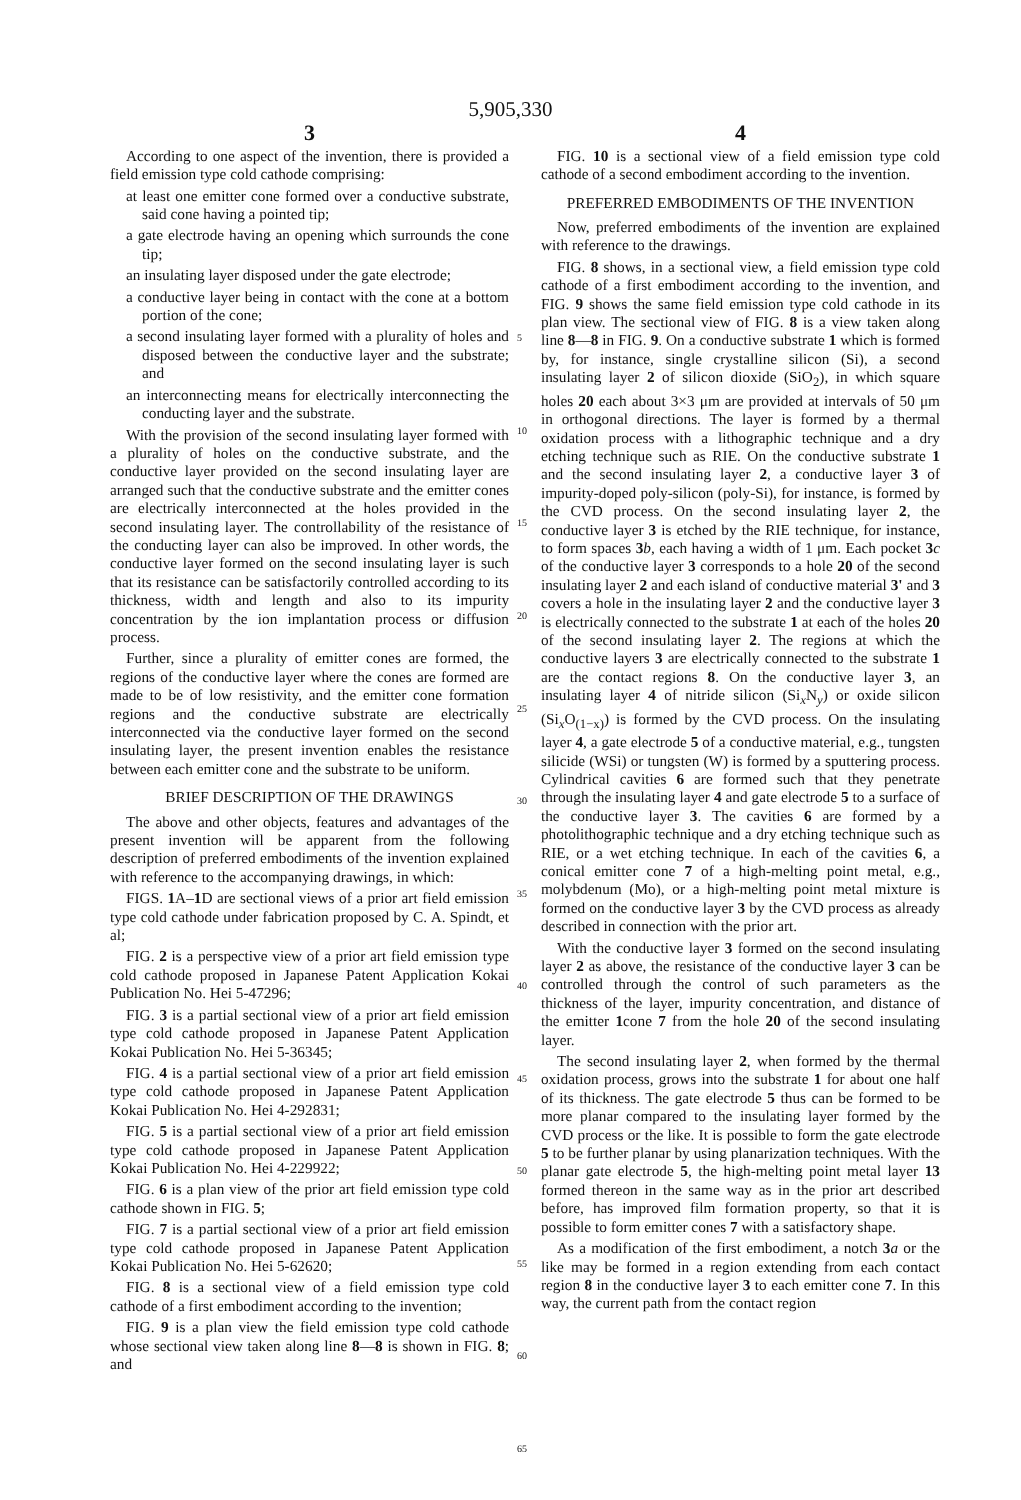5,905,330
3
According to one aspect of the invention, there is provided a field emission type cold cathode comprising:
at least one emitter cone formed over a conductive substrate, said cone having a pointed tip;
a gate electrode having an opening which surrounds the cone tip;
an insulating layer disposed under the gate electrode;
a conductive layer being in contact with the cone at a bottom portion of the cone;
a second insulating layer formed with a plurality of holes and disposed between the conductive layer and the substrate; and
an interconnecting means for electrically interconnecting the conducting layer and the substrate.
With the provision of the second insulating layer formed with a plurality of holes on the conductive substrate, and the conductive layer provided on the second insulating layer are arranged such that the conductive substrate and the emitter cones are electrically interconnected at the holes provided in the second insulating layer. The controllability of the resistance of the conducting layer can also be improved. In other words, the conductive layer formed on the second insulating layer is such that its resistance can be satisfactorily controlled according to its thickness, width and length and also to its impurity concentration by the ion implantation process or diffusion process.
Further, since a plurality of emitter cones are formed, the regions of the conductive layer where the cones are formed are made to be of low resistivity, and the emitter cone formation regions and the conductive substrate are electrically interconnected via the conductive layer formed on the second insulating layer, the present invention enables the resistance between each emitter cone and the substrate to be uniform.
BRIEF DESCRIPTION OF THE DRAWINGS
The above and other objects, features and advantages of the present invention will be apparent from the following description of preferred embodiments of the invention explained with reference to the accompanying drawings, in which:
FIGS. 1 A–1 D are sectional views of a prior art field emission type cold cathode under fabrication proposed by C. A. Spindt, et al;
FIG. 2 is a perspective view of a prior art field emission type cold cathode proposed in Japanese Patent Application Kokai Publication No. Hei 5-47296;
FIG. 3 is a partial sectional view of a prior art field emission type cold cathode proposed in Japanese Patent Application Kokai Publication No. Hei 5-36345;
FIG. 4 is a partial sectional view of a prior art field emission type cold cathode proposed in Japanese Patent Application Kokai Publication No. Hei 4-292831;
FIG. 5 is a partial sectional view of a prior art field emission type cold cathode proposed in Japanese Patent Application Kokai Publication No. Hei 4-229922;
FIG. 6 is a plan view of the prior art field emission type cold cathode shown in FIG. 5;
FIG. 7 is a partial sectional view of a prior art field emission type cold cathode proposed in Japanese Patent Application Kokai Publication No. Hei 5-62620;
FIG. 8 is a sectional view of a field emission type cold cathode of a first embodiment according to the invention;
FIG. 9 is a plan view the field emission type cold cathode whose sectional view taken along line 8—8 is shown in FIG. 8; and
5
10
15
20
25
30
35
40
45
50
55
60
65
4
FIG. 10 is a sectional view of a field emission type cold cathode of a second embodiment according to the invention.
PREFERRED EMBODIMENTS OF THE INVENTION
Now, preferred embodiments of the invention are explained with reference to the drawings.
FIG. 8 shows, in a sectional view, a field emission type cold cathode of a first embodiment according to the invention, and FIG. 9 shows the same field emission type cold cathode in its plan view. The sectional view of FIG. 8 is a view taken along line 8—8 in FIG. 9. On a conductive substrate 1 which is formed by, for instance, single crystalline silicon (Si), a second insulating layer 2 of silicon dioxide (SiO<sub>2</sub>), in which square holes 20 each about 3×3 μm are provided at intervals of 50 μm in orthogonal directions. The layer is formed by a thermal oxidation process with a lithographic technique and a dry etching technique such as RIE. On the conductive substrate 1 and the second insulating layer 2, a conductive layer 3 of impurity-doped poly-silicon (poly-Si), for instance, is formed by the CVD process. On the second insulating layer 2, the conductive layer 3 is etched by the RIE technique, for instance, to form spaces 3 b, each having a width of 1 μm. Each pocket 3 c of the conductive layer 3 corresponds to a hole 20 of the second insulating layer 2 and each island of conductive material 3' and 3 covers a hole in the insulating layer 2 and the conductive layer 3 is electrically connected to the substrate 1 at each of the holes 20 of the second insulating layer 2. The regions at which the conductive layers 3 are electrically connected to the substrate 1 are the contact regions 8. On the conductive layer 3, an insulating layer 4 of nitride silicon (Si<sub>x</sub>N<sub>y</sub>) or oxide silicon (Si<sub>x</sub>O<sub>(1−x)</sub>) is formed by the CVD process. On the insulating layer 4, a gate electrode 5 of a conductive material, e.g., tungsten silicide (WSi) or tungsten (W) is formed by a sputtering process. Cylindrical cavities 6 are formed such that they penetrate through the insulating layer 4 and gate electrode 5 to a surface of the conductive layer 3. The cavities 6 are formed by a photolithographic technique and a dry etching technique such as RIE, or a wet etching technique. In each of the cavities 6, a conical emitter cone 7 of a high-melting point metal, e.g., molybdenum (Mo), or a high-melting point metal mixture is formed on the conductive layer 3 by the CVD process as already described in connection with the prior art.
With the conductive layer 3 formed on the second insulating layer 2 as above, the resistance of the conductive layer 3 can be controlled through the control of such parameters as the thickness of the layer, impurity concentration, and distance of the emitter 1cone 7 from the hole 20 of the second insulating layer.
The second insulating layer 2, when formed by the thermal oxidation process, grows into the substrate 1 for about one half of its thickness. The gate electrode 5 thus can be formed to be more planar compared to the insulating layer formed by the CVD process or the like. It is possible to form the gate electrode 5 to be further planar by using planarization techniques. With the planar gate electrode 5, the high-melting point metal layer 13 formed thereon in the same way as in the prior art described before, has improved film formation property, so that it is possible to form emitter cones 7 with a satisfactory shape.
As a modification of the first embodiment, a notch 3 a or the like may be formed in a region extending from each contact region 8 in the conductive layer 3 to each emitter cone 7. In this way, the current path from the contact region